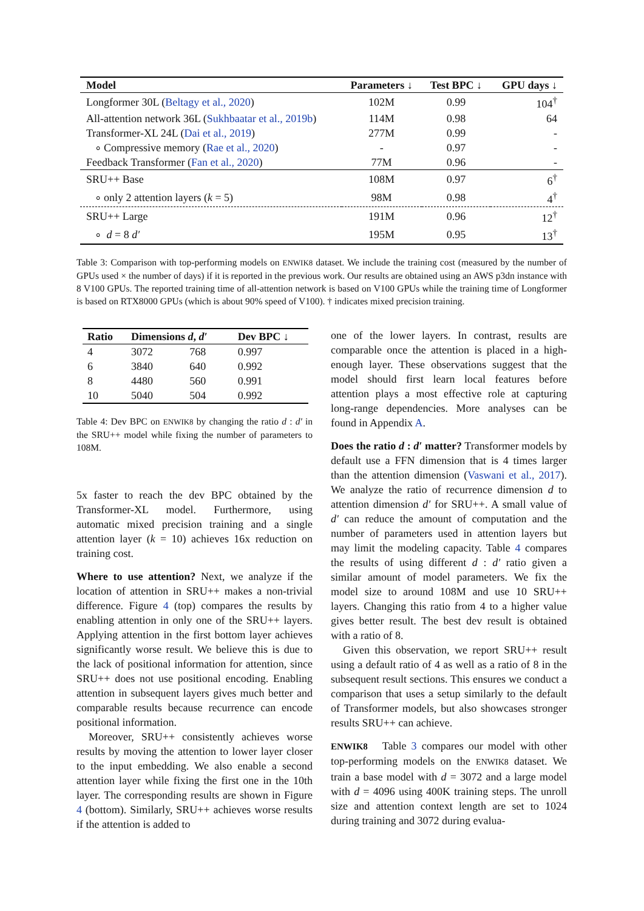| Model | Parameters ↓ | Test BPC ↓ | GPU days ↓ |
| --- | --- | --- | --- |
| Longformer 30L ( Beltagy et al., 2020 ) | 102M | 0.99 | 104<sup>†</sup> |
| All-attention network 36L ( Sukhbaatar et al., 2019b ) | 114M | 0.98 | 64 |
| Transformer-XL 24L ( Dai et al., 2019 ) | 277M | 0.99 | - |
| ∘ Compressive memory ( Rae et al., 2020 ) | - | 0.97 | - |
| Feedback Transformer ( Fan et al., 2020 ) | 77M | 0.96 | - |
| SRU++ Base | 108M | 0.97 | 6<sup>†</sup> |
| ∘ only 2 attention layers ( k = 5) | 98M | 0.98 | 4<sup>†</sup> |
| SRU++ Large | 191M | 0.96 | 12<sup>†</sup> |
| ∘ d = 8 d′ | 195M | 0.95 | 13<sup>†</sup> |
Table 3: Comparison with top-performing models on ENWIK8 dataset. We include the training cost (measured by the number of GPUs used × the number of days) if it is reported in the previous work. Our results are obtained using an AWS p3dn instance with 8 V100 GPUs. The reported training time of all-attention network is based on V100 GPUs while the training time of Longformer is based on RTX8000 GPUs (which is about 90% speed of V100). † indicates mixed precision training.
| Ratio | Dimensions d , d′ | | Dev BPC ↓ |
| --- | --- | --- | --- |
| 4 | 3072 | 768 | 0.997 |
| 6 | 3840 | 640 | 0.992 |
| 8 | 4480 | 560 | 0.991 |
| 10 | 5040 | 504 | 0.992 |
Table 4: Dev BPC on ENWIK8 by changing the ratio d : d′ in the SRU++ model while fixing the number of parameters to 108M.
5x faster to reach the dev BPC obtained by the Transformer-XL model. Furthermore, using automatic mixed precision training and a single attention layer (k = 10) achieves 16x reduction on training cost.
Where to use attention? Next, we analyze if the location of attention in SRU++ makes a non-trivial difference. Figure 4 (top) compares the results by enabling attention in only one of the SRU++ layers. Applying attention in the first bottom layer achieves significantly worse result. We believe this is due to the lack of positional information for attention, since SRU++ does not use positional encoding. Enabling attention in subsequent layers gives much better and comparable results because recurrence can encode positional information.
Moreover, SRU++ consistently achieves worse results by moving the attention to lower layer closer to the input embedding. We also enable a second attention layer while fixing the first one in the 10th layer. The corresponding results are shown in Figure 4 (bottom). Similarly, SRU++ achieves worse results if the attention is added to
one of the lower layers. In contrast, results are comparable once the attention is placed in a high-enough layer. These observations suggest that the model should first learn local features before attention plays a most effective role at capturing long-range dependencies. More analyses can be found in Appendix A.
Does the ratio d : d′ matter? Transformer models by default use a FFN dimension that is 4 times larger than the attention dimension (Vaswani et al., 2017). We analyze the ratio of recurrence dimension d to attention dimension d′ for SRU++. A small value of d′ can reduce the amount of computation and the number of parameters used in attention layers but may limit the modeling capacity. Table 4 compares the results of using different d : d′ ratio given a similar amount of model parameters. We fix the model size to around 108M and use 10 SRU++ layers. Changing this ratio from 4 to a higher value gives better result. The best dev result is obtained with a ratio of 8.
Given this observation, we report SRU++ result using a default ratio of 4 as well as a ratio of 8 in the subsequent result sections. This ensures we conduct a comparison that uses a setup similarly to the default of Transformer models, but also showcases stronger results SRU++ can achieve.
ENWIK8 Table 3 compares our model with other top-performing models on the ENWIK8 dataset. We train a base model with d = 3072 and a large model with d = 4096 using 400K training steps. The unroll size and attention context length are set to 1024 during training and 3072 during evalua-